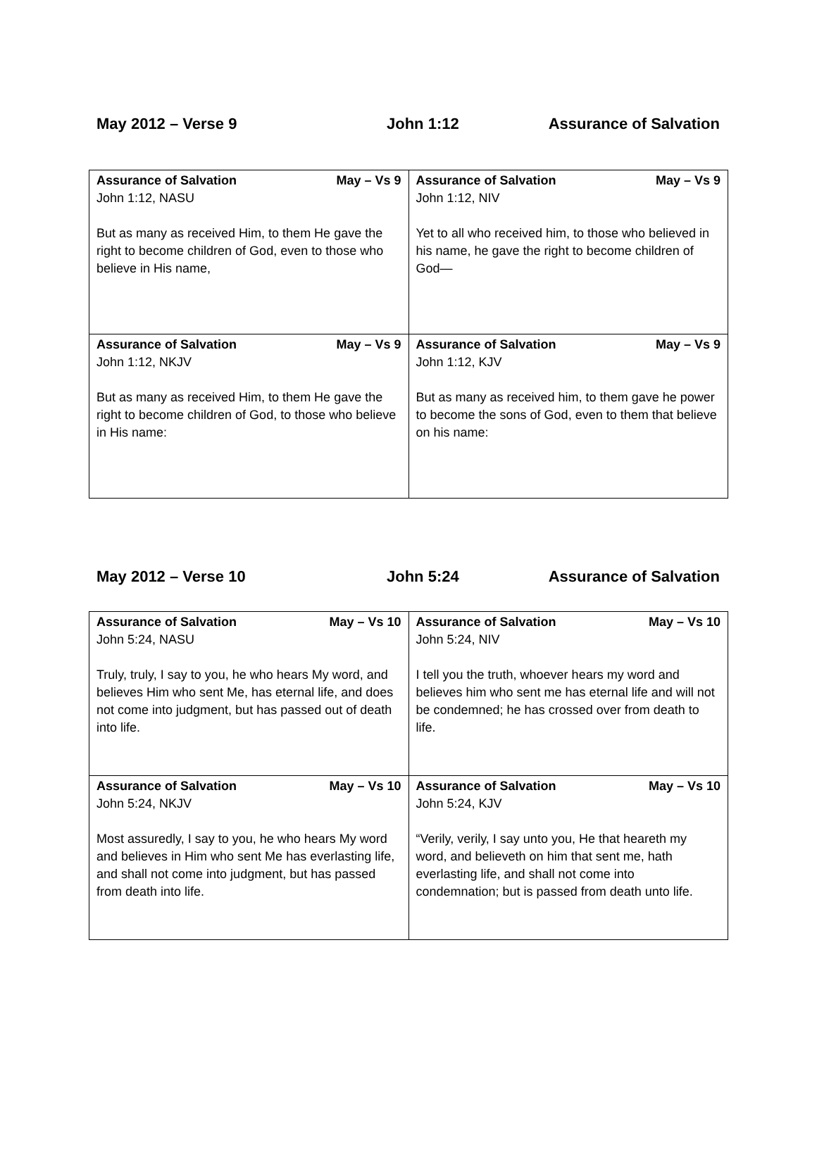May 2012 – Verse 9 John 1:12 Assurance of Salvation
| Assurance of Salvation May – Vs 9 John 1:12, NASU But as many as received Him, to them He gave the right to become children of God, even to those who believe in His name, | Assurance of Salvation May – Vs 9 John 1:12, NIV Yet to all who received him, to those who believed in his name, he gave the right to become children of God— |
| Assurance of Salvation May – Vs 9 John 1:12, NKJV But as many as received Him, to them He gave the right to become children of God, to those who believe in His name: | Assurance of Salvation May – Vs 9 John 1:12, KJV But as many as received him, to them gave he power to become the sons of God, even to them that believe on his name: |
May 2012 – Verse 10 John 5:24 Assurance of Salvation
| Assurance of Salvation May – Vs 10 John 5:24, NASU Truly, truly, I say to you, he who hears My word, and believes Him who sent Me, has eternal life, and does not come into judgment, but has passed out of death into life. | Assurance of Salvation May – Vs 10 John 5:24, NIV I tell you the truth, whoever hears my word and believes him who sent me has eternal life and will not be condemned; he has crossed over from death to life. |
| Assurance of Salvation May – Vs 10 John 5:24, NKJV Most assuredly, I say to you, he who hears My word and believes in Him who sent Me has everlasting life, and shall not come into judgment, but has passed from death into life. | Assurance of Salvation May – Vs 10 John 5:24, KJV “Verily, verily, I say unto you, He that heareth my word, and believeth on him that sent me, hath everlasting life, and shall not come into condemnation; but is passed from death unto life. |